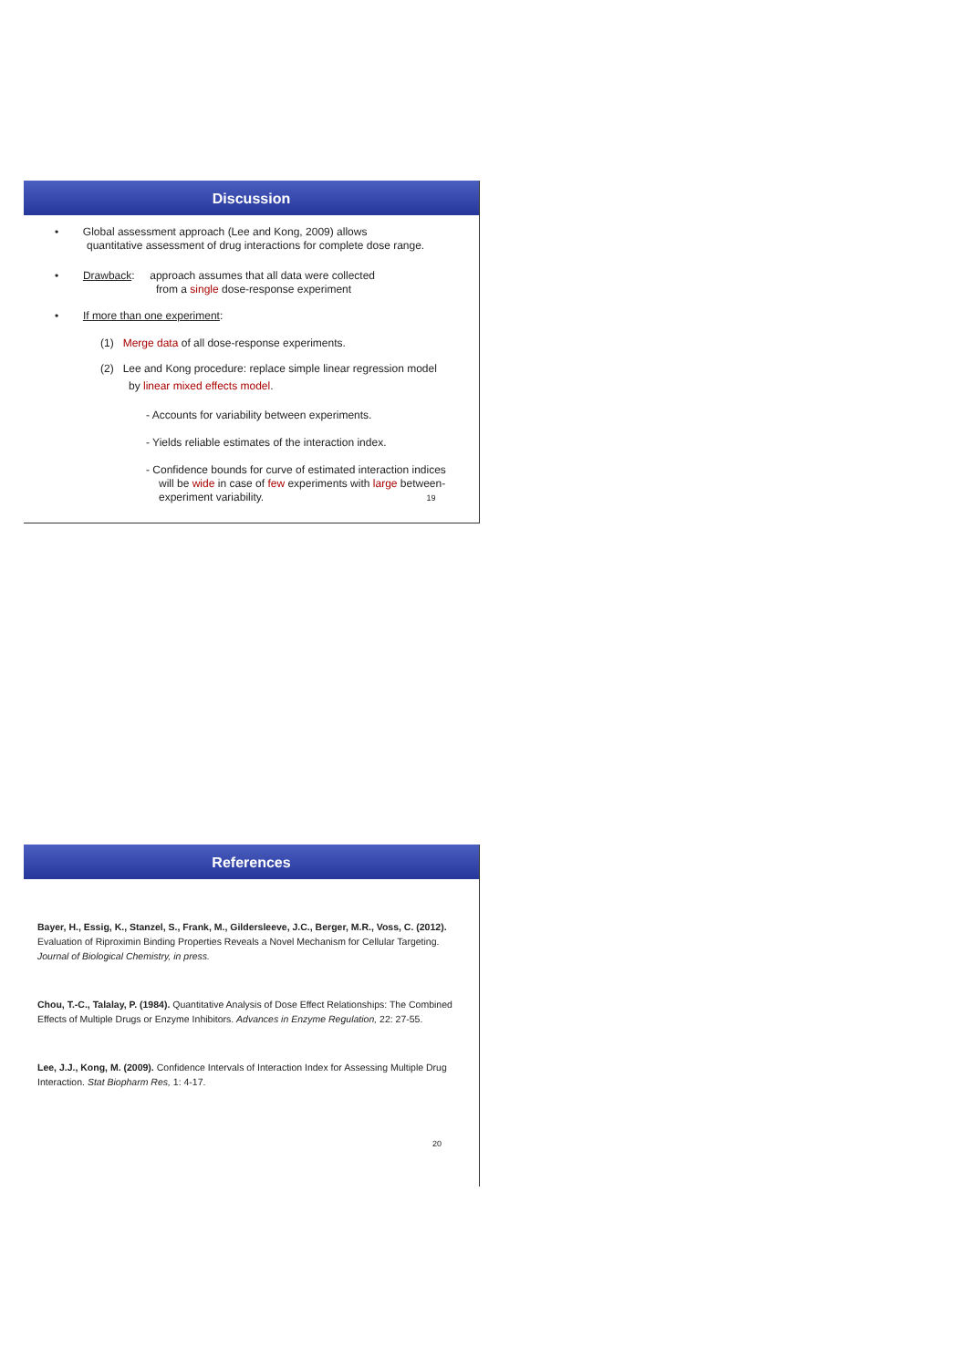Discussion
• Global assessment approach (Lee and Kong, 2009) allows
quantitative assessment of drug interactions for complete dose range.
• Drawback: approach assumes that all data were collected
from a single dose-response experiment
• If more than one experiment:
(1) Merge data of all dose-response experiments.
(2) Lee and Kong procedure: replace simple linear regression model
by linear mixed effects model.
- Accounts for variability between experiments.
- Yields reliable estimates of the interaction index.
- Confidence bounds for curve of estimated interaction indices
will be wide in case of few experiments with large between-
experiment variability. 19
References
Bayer, H., Essig, K., Stanzel, S., Frank, M., Gildersleeve, J.C., Berger, M.R., Voss, C. (2012). Evaluation of Riproximin Binding Properties Reveals a Novel Mechanism for Cellular Targeting. Journal of Biological Chemistry, in press.
Chou, T.-C., Talalay, P. (1984). Quantitative Analysis of Dose Effect Relationships: The Combined Effects of Multiple Drugs or Enzyme Inhibitors. Advances in Enzyme Regulation, 22: 27-55.
Lee, J.J., Kong, M. (2009). Confidence Intervals of Interaction Index for Assessing Multiple Drug Interaction. Stat Biopharm Res, 1: 4-17.
20